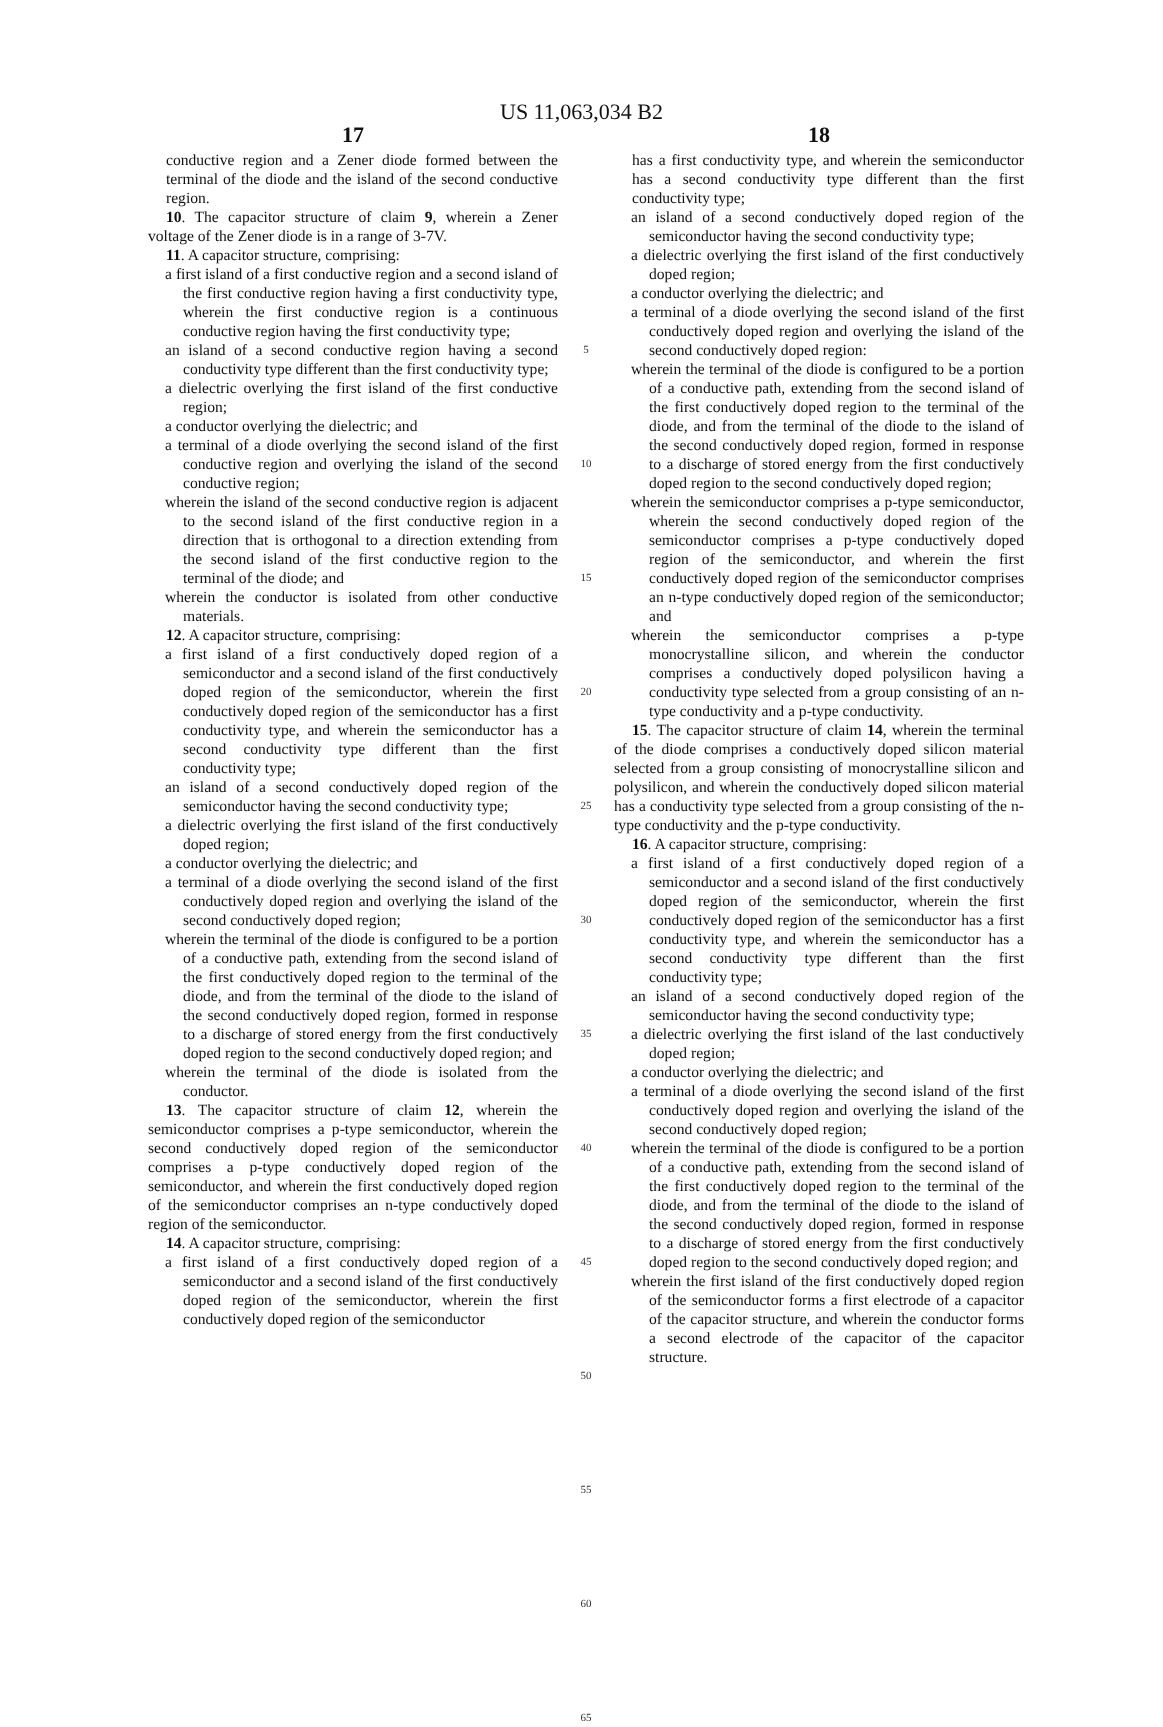US 11,063,034 B2
17
conductive region and a Zener diode formed between the terminal of the diode and the island of the second conductive region.
10. The capacitor structure of claim 9, wherein a Zener voltage of the Zener diode is in a range of 3-7V.
11. A capacitor structure, comprising:
a first island of a first conductive region and a second island of the first conductive region having a first conductivity type, wherein the first conductive region is a continuous conductive region having the first conductivity type;
an island of a second conductive region having a second conductivity type different than the first conductivity type;
a dielectric overlying the first island of the first conductive region;
a conductor overlying the dielectric; and
a terminal of a diode overlying the second island of the first conductive region and overlying the island of the second conductive region;
wherein the island of the second conductive region is adjacent to the second island of the first conductive region in a direction that is orthogonal to a direction extending from the second island of the first conductive region to the terminal of the diode; and
wherein the conductor is isolated from other conductive materials.
12. A capacitor structure, comprising:
a first island of a first conductively doped region of a semiconductor and a second island of the first conductively doped region of the semiconductor, wherein the first conductively doped region of the semiconductor has a first conductivity type, and wherein the semiconductor has a second conductivity type different than the first conductivity type;
an island of a second conductively doped region of the semiconductor having the second conductivity type;
a dielectric overlying the first island of the first conductively doped region;
a conductor overlying the dielectric; and
a terminal of a diode overlying the second island of the first conductively doped region and overlying the island of the second conductively doped region;
wherein the terminal of the diode is configured to be a portion of a conductive path, extending from the second island of the first conductively doped region to the terminal of the diode, and from the terminal of the diode to the island of the second conductively doped region, formed in response to a discharge of stored energy from the first conductively doped region to the second conductively doped region; and
wherein the terminal of the diode is isolated from the conductor.
13. The capacitor structure of claim 12, wherein the semiconductor comprises a p-type semiconductor, wherein the second conductively doped region of the semiconductor comprises a p-type conductively doped region of the semiconductor, and wherein the first conductively doped region of the semiconductor comprises an n-type conductively doped region of the semiconductor.
14. A capacitor structure, comprising:
a first island of a first conductively doped region of a semiconductor and a second island of the first conductively doped region of the semiconductor, wherein the first conductively doped region of the semiconductor
5
10
15
20
25
30
35
40
45
50
55
60
65
18
has a first conductivity type, and wherein the semiconductor has a second conductivity type different than the first conductivity type;
an island of a second conductively doped region of the semiconductor having the second conductivity type;
a dielectric overlying the first island of the first conductively doped region;
a conductor overlying the dielectric; and
a terminal of a diode overlying the second island of the first conductively doped region and overlying the island of the second conductively doped region:
wherein the terminal of the diode is configured to be a portion of a conductive path, extending from the second island of the first conductively doped region to the terminal of the diode, and from the terminal of the diode to the island of the second conductively doped region, formed in response to a discharge of stored energy from the first conductively doped region to the second conductively doped region;
wherein the semiconductor comprises a p-type semiconductor, wherein the second conductively doped region of the semiconductor comprises a p-type conductively doped region of the semiconductor, and wherein the first conductively doped region of the semiconductor comprises an n-type conductively doped region of the semiconductor; and
wherein the semiconductor comprises a p-type monocrystalline silicon, and wherein the conductor comprises a conductively doped polysilicon having a conductivity type selected from a group consisting of an n-type conductivity and a p-type conductivity.
15. The capacitor structure of claim 14, wherein the terminal of the diode comprises a conductively doped silicon material selected from a group consisting of monocrystalline silicon and polysilicon, and wherein the conductively doped silicon material has a conductivity type selected from a group consisting of the n-type conductivity and the p-type conductivity.
16. A capacitor structure, comprising:
a first island of a first conductively doped region of a semiconductor and a second island of the first conductively doped region of the semiconductor, wherein the first conductively doped region of the semiconductor has a first conductivity type, and wherein the semiconductor has a second conductivity type different than the first conductivity type;
an island of a second conductively doped region of the semiconductor having the second conductivity type;
a dielectric overlying the first island of the last conductively doped region;
a conductor overlying the dielectric; and
a terminal of a diode overlying the second island of the first conductively doped region and overlying the island of the second conductively doped region;
wherein the terminal of the diode is configured to be a portion of a conductive path, extending from the second island of the first conductively doped region to the terminal of the diode, and from the terminal of the diode to the island of the second conductively doped region, formed in response to a discharge of stored energy from the first conductively doped region to the second conductively doped region; and
wherein the first island of the first conductively doped region of the semiconductor forms a first electrode of a capacitor of the capacitor structure, and wherein the conductor forms a second electrode of the capacitor of the capacitor structure.